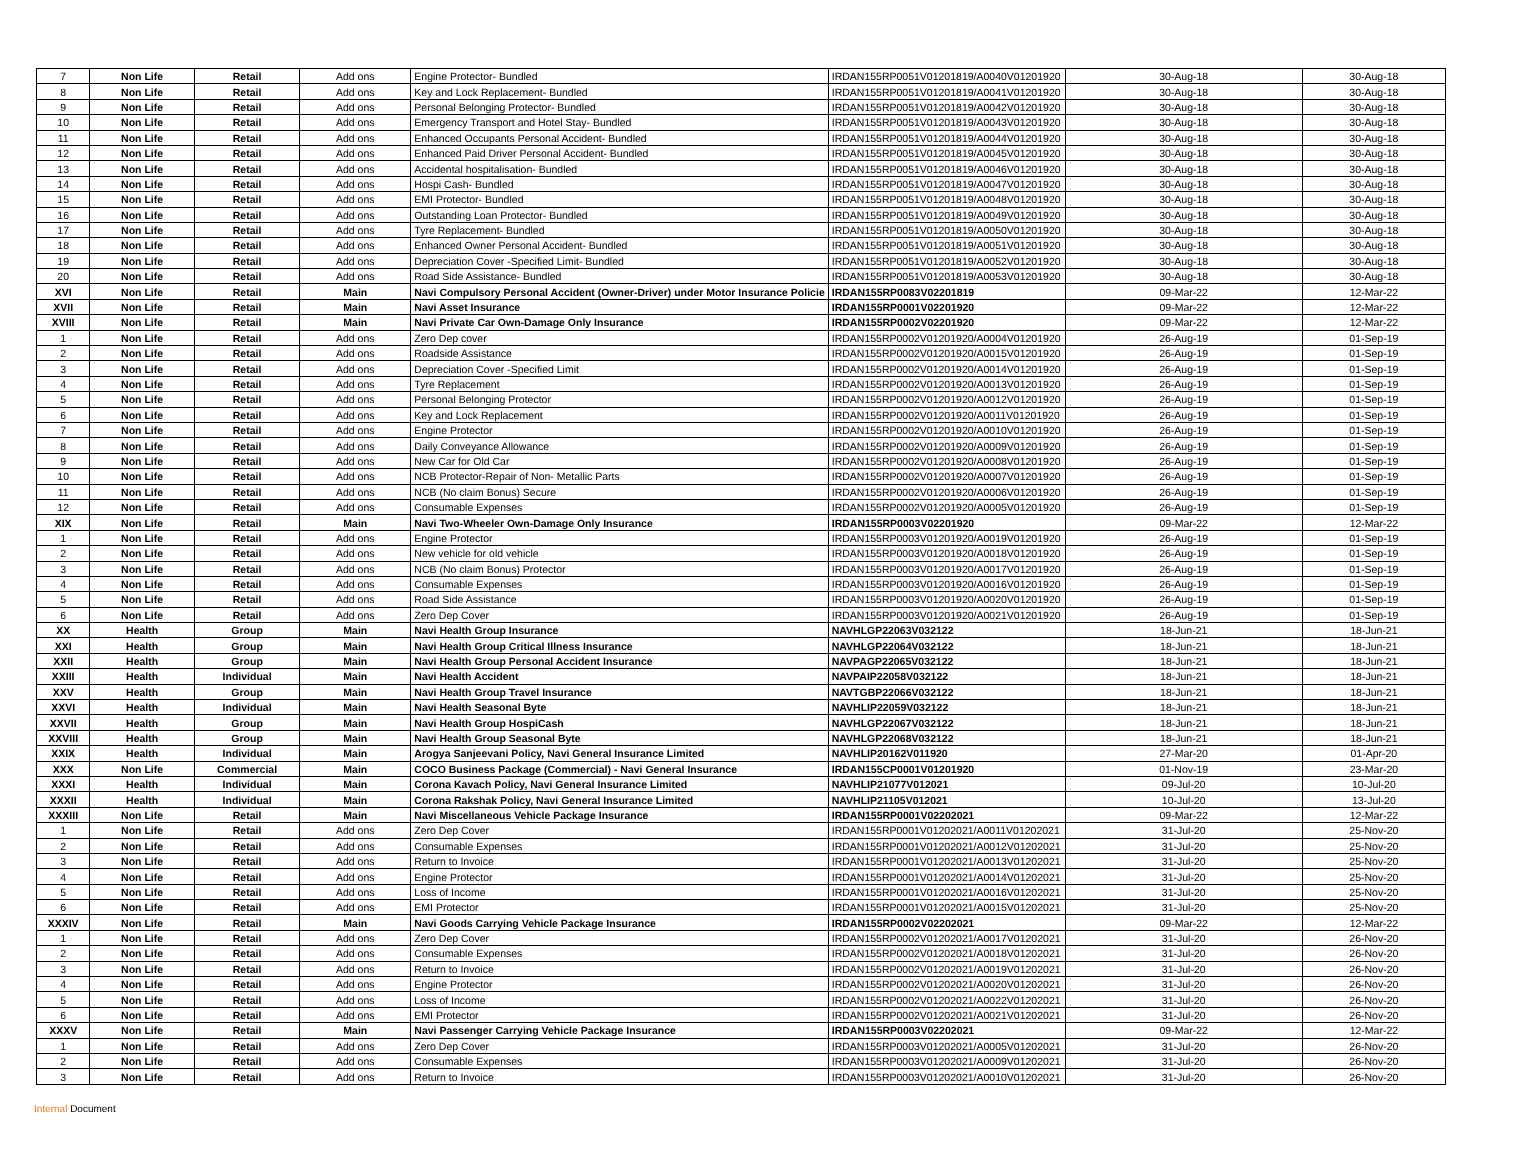| 7 | Non Life | Retail | Add ons | Engine Protector- Bundled | IRDAN155RP0051V01201819/A0040V01201920 | 30-Aug-18 | 30-Aug-18 |
| 8 | Non Life | Retail | Add ons | Key and Lock Replacement- Bundled | IRDAN155RP0051V01201819/A0041V01201920 | 30-Aug-18 | 30-Aug-18 |
| 9 | Non Life | Retail | Add ons | Personal Belonging Protector- Bundled | IRDAN155RP0051V01201819/A0042V01201920 | 30-Aug-18 | 30-Aug-18 |
| 10 | Non Life | Retail | Add ons | Emergency Transport and Hotel Stay- Bundled | IRDAN155RP0051V01201819/A0043V01201920 | 30-Aug-18 | 30-Aug-18 |
| 11 | Non Life | Retail | Add ons | Enhanced Occupants Personal Accident- Bundled | IRDAN155RP0051V01201819/A0044V01201920 | 30-Aug-18 | 30-Aug-18 |
| 12 | Non Life | Retail | Add ons | Enhanced Paid Driver Personal Accident- Bundled | IRDAN155RP0051V01201819/A0045V01201920 | 30-Aug-18 | 30-Aug-18 |
| 13 | Non Life | Retail | Add ons | Accidental hospitalisation- Bundled | IRDAN155RP0051V01201819/A0046V01201920 | 30-Aug-18 | 30-Aug-18 |
| 14 | Non Life | Retail | Add ons | Hospi Cash- Bundled | IRDAN155RP0051V01201819/A0047V01201920 | 30-Aug-18 | 30-Aug-18 |
| 15 | Non Life | Retail | Add ons | EMI Protector- Bundled | IRDAN155RP0051V01201819/A0048V01201920 | 30-Aug-18 | 30-Aug-18 |
| 16 | Non Life | Retail | Add ons | Outstanding Loan Protector- Bundled | IRDAN155RP0051V01201819/A0049V01201920 | 30-Aug-18 | 30-Aug-18 |
| 17 | Non Life | Retail | Add ons | Tyre Replacement- Bundled | IRDAN155RP0051V01201819/A0050V01201920 | 30-Aug-18 | 30-Aug-18 |
| 18 | Non Life | Retail | Add ons | Enhanced Owner Personal Accident- Bundled | IRDAN155RP0051V01201819/A0051V01201920 | 30-Aug-18 | 30-Aug-18 |
| 19 | Non Life | Retail | Add ons | Depreciation Cover -Specified Limit- Bundled | IRDAN155RP0051V01201819/A0052V01201920 | 30-Aug-18 | 30-Aug-18 |
| 20 | Non Life | Retail | Add ons | Road Side Assistance- Bundled | IRDAN155RP0051V01201819/A0053V01201920 | 30-Aug-18 | 30-Aug-18 |
| XVI | Non Life | Retail | Main | Navi Compulsory Personal Accident (Owner-Driver) under Motor Insurance Policie | IRDAN155RP0083V02201819 | 09-Mar-22 | 12-Mar-22 |
| XVII | Non Life | Retail | Main | Navi Asset Insurance | IRDAN155RP0001V02201920 | 09-Mar-22 | 12-Mar-22 |
| XVIII | Non Life | Retail | Main | Navi Private Car Own-Damage Only Insurance | IRDAN155RP0002V02201920 | 09-Mar-22 | 12-Mar-22 |
| 1 | Non Life | Retail | Add ons | Zero Dep cover | IRDAN155RP0002V01201920/A0004V01201920 | 26-Aug-19 | 01-Sep-19 |
| 2 | Non Life | Retail | Add ons | Roadside Assistance | IRDAN155RP0002V01201920/A0015V01201920 | 26-Aug-19 | 01-Sep-19 |
| 3 | Non Life | Retail | Add ons | Depreciation Cover -Specified Limit | IRDAN155RP0002V01201920/A0014V01201920 | 26-Aug-19 | 01-Sep-19 |
| 4 | Non Life | Retail | Add ons | Tyre Replacement | IRDAN155RP0002V01201920/A0013V01201920 | 26-Aug-19 | 01-Sep-19 |
| 5 | Non Life | Retail | Add ons | Personal Belonging Protector | IRDAN155RP0002V01201920/A0012V01201920 | 26-Aug-19 | 01-Sep-19 |
| 6 | Non Life | Retail | Add ons | Key and Lock Replacement | IRDAN155RP0002V01201920/A0011V01201920 | 26-Aug-19 | 01-Sep-19 |
| 7 | Non Life | Retail | Add ons | Engine Protector | IRDAN155RP0002V01201920/A0010V01201920 | 26-Aug-19 | 01-Sep-19 |
| 8 | Non Life | Retail | Add ons | Daily Conveyance Allowance | IRDAN155RP0002V01201920/A0009V01201920 | 26-Aug-19 | 01-Sep-19 |
| 9 | Non Life | Retail | Add ons | New Car for Old Car | IRDAN155RP0002V01201920/A0008V01201920 | 26-Aug-19 | 01-Sep-19 |
| 10 | Non Life | Retail | Add ons | NCB Protector-Repair of Non- Metallic Parts | IRDAN155RP0002V01201920/A0007V01201920 | 26-Aug-19 | 01-Sep-19 |
| 11 | Non Life | Retail | Add ons | NCB (No claim Bonus) Secure | IRDAN155RP0002V01201920/A0006V01201920 | 26-Aug-19 | 01-Sep-19 |
| 12 | Non Life | Retail | Add ons | Consumable Expenses | IRDAN155RP0002V01201920/A0005V01201920 | 26-Aug-19 | 01-Sep-19 |
| XIX | Non Life | Retail | Main | Navi Two-Wheeler Own-Damage Only Insurance | IRDAN155RP0003V02201920 | 09-Mar-22 | 12-Mar-22 |
| 1 | Non Life | Retail | Add ons | Engine Protector | IRDAN155RP0003V01201920/A0019V01201920 | 26-Aug-19 | 01-Sep-19 |
| 2 | Non Life | Retail | Add ons | New vehicle for old vehicle | IRDAN155RP0003V01201920/A0018V01201920 | 26-Aug-19 | 01-Sep-19 |
| 3 | Non Life | Retail | Add ons | NCB (No claim Bonus) Protector | IRDAN155RP0003V01201920/A0017V01201920 | 26-Aug-19 | 01-Sep-19 |
| 4 | Non Life | Retail | Add ons | Consumable Expenses | IRDAN155RP0003V01201920/A0016V01201920 | 26-Aug-19 | 01-Sep-19 |
| 5 | Non Life | Retail | Add ons | Road Side Assistance | IRDAN155RP0003V01201920/A0020V01201920 | 26-Aug-19 | 01-Sep-19 |
| 6 | Non Life | Retail | Add ons | Zero Dep Cover | IRDAN155RP0003V01201920/A0021V01201920 | 26-Aug-19 | 01-Sep-19 |
| XX | Health | Group | Main | Navi Health Group Insurance | NAVHLGP22063V032122 | 18-Jun-21 | 18-Jun-21 |
| XXI | Health | Group | Main | Navi Health Group Critical Illness Insurance | NAVHLGP22064V032122 | 18-Jun-21 | 18-Jun-21 |
| XXII | Health | Group | Main | Navi Health Group Personal Accident Insurance | NAVPAGP22065V032122 | 18-Jun-21 | 18-Jun-21 |
| XXIII | Health | Individual | Main | Navi Health Accident | NAVPAIP22058V032122 | 18-Jun-21 | 18-Jun-21 |
| XXV | Health | Group | Main | Navi Health Group Travel Insurance | NAVTGBP22066V032122 | 18-Jun-21 | 18-Jun-21 |
| XXVI | Health | Individual | Main | Navi Health Seasonal Byte | NAVHLIP22059V032122 | 18-Jun-21 | 18-Jun-21 |
| XXVII | Health | Group | Main | Navi Health Group HospiCash | NAVHLGP22067V032122 | 18-Jun-21 | 18-Jun-21 |
| XXVIII | Health | Group | Main | Navi Health Group Seasonal Byte | NAVHLGP22068V032122 | 18-Jun-21 | 18-Jun-21 |
| XXIX | Health | Individual | Main | Arogya Sanjeevani Policy, Navi General Insurance Limited | NAVHLIP20162V011920 | 27-Mar-20 | 01-Apr-20 |
| XXX | Non Life | Commercial | Main | COCO Business Package (Commercial) - Navi General Insurance | IRDAN155CP0001V01201920 | 01-Nov-19 | 23-Mar-20 |
| XXXI | Health | Individual | Main | Corona Kavach Policy, Navi General Insurance Limited | NAVHLIP21077V012021 | 09-Jul-20 | 10-Jul-20 |
| XXXII | Health | Individual | Main | Corona Rakshak Policy, Navi General Insurance Limited | NAVHLIP21105V012021 | 10-Jul-20 | 13-Jul-20 |
| XXXIII | Non Life | Retail | Main | Navi Miscellaneous Vehicle Package Insurance | IRDAN155RP0001V02202021 | 09-Mar-22 | 12-Mar-22 |
| 1 | Non Life | Retail | Add ons | Zero Dep Cover | IRDAN155RP0001V01202021/A0011V01202021 | 31-Jul-20 | 25-Nov-20 |
| 2 | Non Life | Retail | Add ons | Consumable Expenses | IRDAN155RP0001V01202021/A0012V01202021 | 31-Jul-20 | 25-Nov-20 |
| 3 | Non Life | Retail | Add ons | Return to Invoice | IRDAN155RP0001V01202021/A0013V01202021 | 31-Jul-20 | 25-Nov-20 |
| 4 | Non Life | Retail | Add ons | Engine Protector | IRDAN155RP0001V01202021/A0014V01202021 | 31-Jul-20 | 25-Nov-20 |
| 5 | Non Life | Retail | Add ons | Loss of Income | IRDAN155RP0001V01202021/A0016V01202021 | 31-Jul-20 | 25-Nov-20 |
| 6 | Non Life | Retail | Add ons | EMI Protector | IRDAN155RP0001V01202021/A0015V01202021 | 31-Jul-20 | 25-Nov-20 |
| XXXIV | Non Life | Retail | Main | Navi Goods Carrying Vehicle Package Insurance | IRDAN155RP0002V02202021 | 09-Mar-22 | 12-Mar-22 |
| 1 | Non Life | Retail | Add ons | Zero Dep Cover | IRDAN155RP0002V01202021/A0017V01202021 | 31-Jul-20 | 26-Nov-20 |
| 2 | Non Life | Retail | Add ons | Consumable Expenses | IRDAN155RP0002V01202021/A0018V01202021 | 31-Jul-20 | 26-Nov-20 |
| 3 | Non Life | Retail | Add ons | Return to Invoice | IRDAN155RP0002V01202021/A0019V01202021 | 31-Jul-20 | 26-Nov-20 |
| 4 | Non Life | Retail | Add ons | Engine Protector | IRDAN155RP0002V01202021/A0020V01202021 | 31-Jul-20 | 26-Nov-20 |
| 5 | Non Life | Retail | Add ons | Loss of Income | IRDAN155RP0002V01202021/A0022V01202021 | 31-Jul-20 | 26-Nov-20 |
| 6 | Non Life | Retail | Add ons | EMI Protector | IRDAN155RP0002V01202021/A0021V01202021 | 31-Jul-20 | 26-Nov-20 |
| XXXV | Non Life | Retail | Main | Navi Passenger Carrying Vehicle Package Insurance | IRDAN155RP0003V02202021 | 09-Mar-22 | 12-Mar-22 |
| 1 | Non Life | Retail | Add ons | Zero Dep Cover | IRDAN155RP0003V01202021/A0005V01202021 | 31-Jul-20 | 26-Nov-20 |
| 2 | Non Life | Retail | Add ons | Consumable Expenses | IRDAN155RP0003V01202021/A0009V01202021 | 31-Jul-20 | 26-Nov-20 |
| 3 | Non Life | Retail | Add ons | Return to Invoice | IRDAN155RP0003V01202021/A0010V01202021 | 31-Jul-20 | 26-Nov-20 |
Internal Document